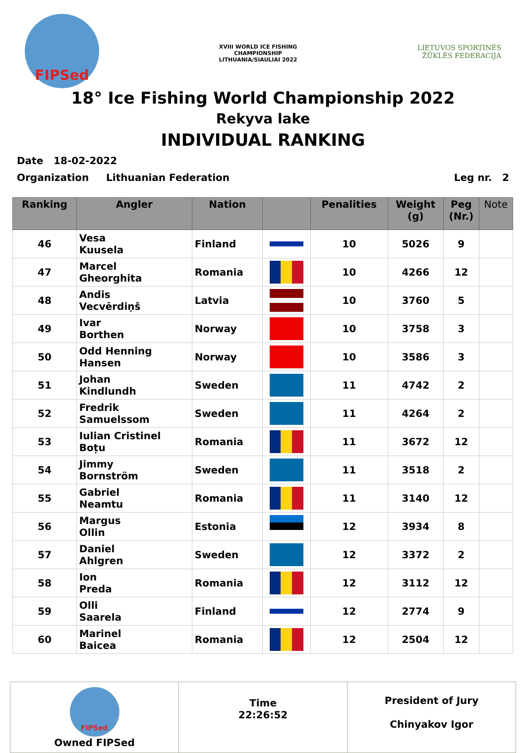FIPSed
XVIII WORLD ICE FISHING CHAMPIONSHIP
LITHUANIA/SIAULIAI 2022
LIETUVOS SPORTINĖS ŽŪKLĖS FEDERACIJA
18° Ice Fishing World Championship 2022
Rekyva lake
INDIVIDUAL RANKING
Date 18-02-2022
Organization Lithuanian Federation Leg nr. 2
| Ranking | Angler | Nation | | Penalities | Weight (g) | Peg (Nr.) | Note |
| --- | --- | --- | --- | --- | --- | --- | --- |
| 46 | Vesa Kuusela | Finland | | 10 | 5026 | 9 | |
| 47 | Marcel Gheorghita | Romania | | 10 | 4266 | 12 | |
| 48 | Andis Vecvērdiņš | Latvia | | 10 | 3760 | 5 | |
| 49 | Ivar Borthen | Norway | | 10 | 3758 | 3 | |
| 50 | Odd Henning Hansen | Norway | | 10 | 3586 | 3 | |
| 51 | Johan Kindlundh | Sweden | | 11 | 4742 | 2 | |
| 52 | Fredrik Samuelssom | Sweden | | 11 | 4264 | 2 | |
| 53 | Iulian Cristinel Boțu | Romania | | 11 | 3672 | 12 | |
| 54 | Jimmy Bornström | Sweden | | 11 | 3518 | 2 | |
| 55 | Gabriel Neamtu | Romania | | 11 | 3140 | 12 | |
| 56 | Margus Ollin | Estonia | | 12 | 3934 | 8 | |
| 57 | Daniel Ahlgren | Sweden | | 12 | 3372 | 2 | |
| 58 | Ion Preda | Romania | | 12 | 3112 | 12 | |
| 59 | Olli Saarela | Finland | | 12 | 2774 | 9 | |
| 60 | Marinel Baicea | Romania | | 12 | 2504 | 12 | |
FIPSed
Owned FIPSed
Time
22:26:52
President of Jury
Chinyakov Igor